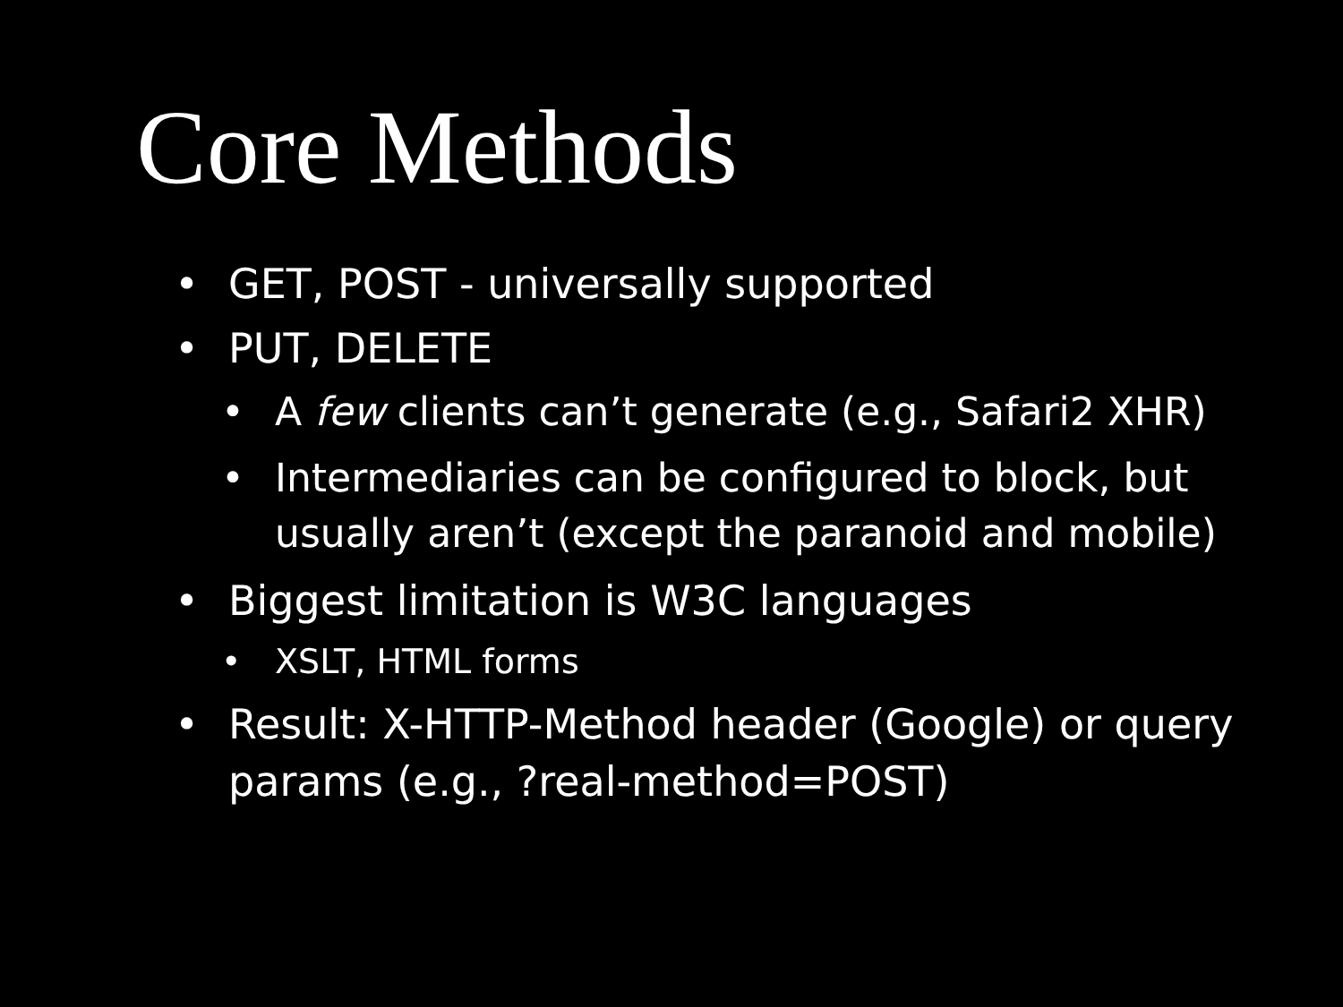Core Methods
• GET, POST - universally supported
• PUT, DELETE
• A few clients can’t generate (e.g., Safari2 XHR)
• Intermediaries can be configured to block, but usually aren’t (except the paranoid and mobile)
• Biggest limitation is W3C languages
• XSLT, HTML forms
• Result: X-HTTP-Method header (Google) or query params (e.g., ?real-method=POST)